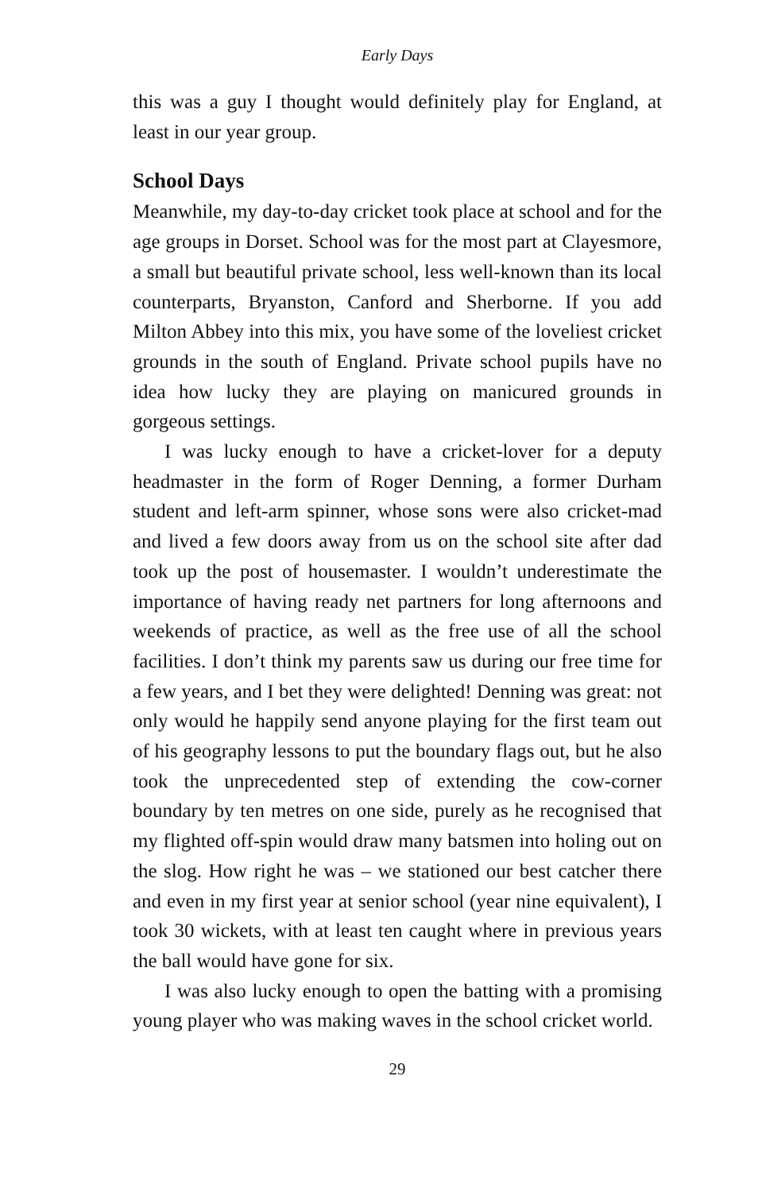Early Days
this was a guy I thought would definitely play for England, at least in our year group.
School Days
Meanwhile, my day-to-day cricket took place at school and for the age groups in Dorset. School was for the most part at Clayesmore, a small but beautiful private school, less well-known than its local counterparts, Bryanston, Canford and Sherborne. If you add Milton Abbey into this mix, you have some of the loveliest cricket grounds in the south of England. Private school pupils have no idea how lucky they are playing on manicured grounds in gorgeous settings.
I was lucky enough to have a cricket-lover for a deputy headmaster in the form of Roger Denning, a former Durham student and left-arm spinner, whose sons were also cricket-mad and lived a few doors away from us on the school site after dad took up the post of housemaster. I wouldn’t underestimate the importance of having ready net partners for long afternoons and weekends of practice, as well as the free use of all the school facilities. I don’t think my parents saw us during our free time for a few years, and I bet they were delighted! Denning was great: not only would he happily send anyone playing for the first team out of his geography lessons to put the boundary flags out, but he also took the unprecedented step of extending the cow-corner boundary by ten metres on one side, purely as he recognised that my flighted off-spin would draw many batsmen into holing out on the slog. How right he was – we stationed our best catcher there and even in my first year at senior school (year nine equivalent), I took 30 wickets, with at least ten caught where in previous years the ball would have gone for six.
I was also lucky enough to open the batting with a promising young player who was making waves in the school cricket world.
29